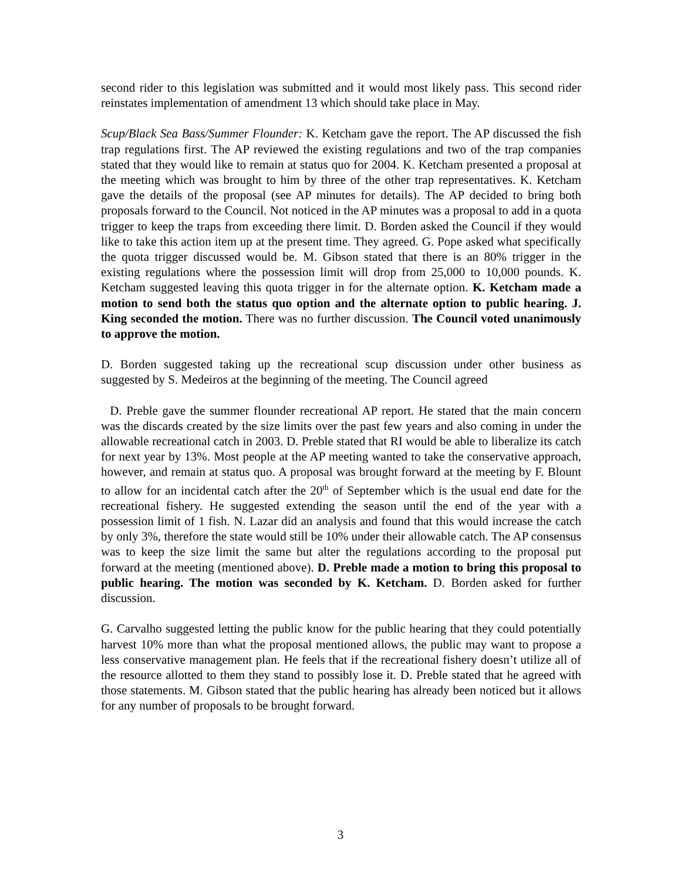second rider to this legislation was submitted and it would most likely pass. This second rider reinstates implementation of amendment 13 which should take place in May.
Scup/Black Sea Bass/Summer Flounder: K. Ketcham gave the report. The AP discussed the fish trap regulations first. The AP reviewed the existing regulations and two of the trap companies stated that they would like to remain at status quo for 2004. K. Ketcham presented a proposal at the meeting which was brought to him by three of the other trap representatives. K. Ketcham gave the details of the proposal (see AP minutes for details). The AP decided to bring both proposals forward to the Council. Not noticed in the AP minutes was a proposal to add in a quota trigger to keep the traps from exceeding there limit. D. Borden asked the Council if they would like to take this action item up at the present time. They agreed. G. Pope asked what specifically the quota trigger discussed would be. M. Gibson stated that there is an 80% trigger in the existing regulations where the possession limit will drop from 25,000 to 10,000 pounds. K. Ketcham suggested leaving this quota trigger in for the alternate option. K. Ketcham made a motion to send both the status quo option and the alternate option to public hearing. J. King seconded the motion. There was no further discussion. The Council voted unanimously to approve the motion.
D. Borden suggested taking up the recreational scup discussion under other business as suggested by S. Medeiros at the beginning of the meeting. The Council agreed
D. Preble gave the summer flounder recreational AP report. He stated that the main concern was the discards created by the size limits over the past few years and also coming in under the allowable recreational catch in 2003. D. Preble stated that RI would be able to liberalize its catch for next year by 13%. Most people at the AP meeting wanted to take the conservative approach, however, and remain at status quo. A proposal was brought forward at the meeting by F. Blount to allow for an incidental catch after the 20<sup>th</sup> of September which is the usual end date for the recreational fishery. He suggested extending the season until the end of the year with a possession limit of 1 fish. N. Lazar did an analysis and found that this would increase the catch by only 3%, therefore the state would still be 10% under their allowable catch. The AP consensus was to keep the size limit the same but alter the regulations according to the proposal put forward at the meeting (mentioned above). D. Preble made a motion to bring this proposal to public hearing. The motion was seconded by K. Ketcham. D. Borden asked for further discussion.
G. Carvalho suggested letting the public know for the public hearing that they could potentially harvest 10% more than what the proposal mentioned allows, the public may want to propose a less conservative management plan. He feels that if the recreational fishery doesn’t utilize all of the resource allotted to them they stand to possibly lose it. D. Preble stated that he agreed with those statements. M. Gibson stated that the public hearing has already been noticed but it allows for any number of proposals to be brought forward.
3